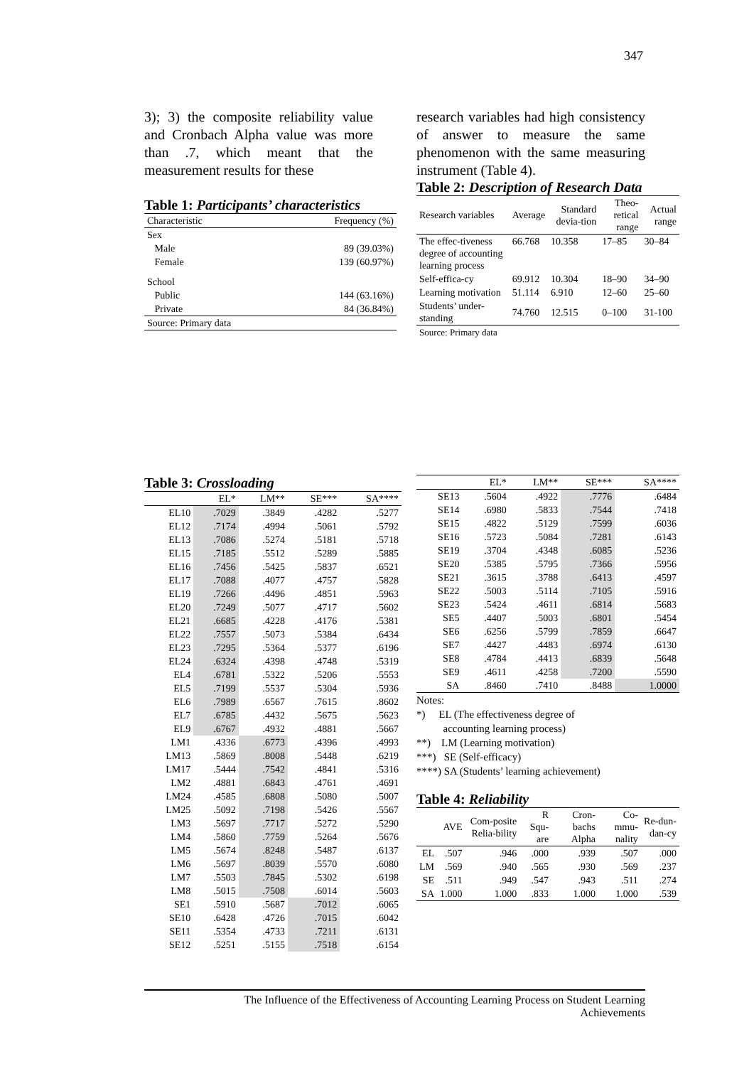347
3); 3) the composite reliability value and Cronbach Alpha value was more than .7, which meant that the measurement results for these
Table 1: Participants’ characteristics
| Characteristic | Frequency (%) |
| Sex | |
| Male | 89 (39.03%) |
| Female | 139 (60.97%) |
| School | |
| Public | 144 (63.16%) |
| Private | 84 (36.84%) |
| Source: Primary data | |
research variables had high consistency of answer to measure the same phenomenon with the same measuring instrument (Table 4).
Table 2: Description of Research Data
| Research variables | Average | Standard devia-tion | Theo-retical range | Actual range |
| The effec-tiveness degree of accounting learning process | 66.768 | 10.358 | 17–85 | 30–84 |
| Self-effica-cy | 69.912 | 10.304 | 18–90 | 34–90 |
| Learning motivation | 51.114 | 6.910 | 12–60 | 25–60 |
| Students’ under-standing | 74.760 | 12.515 | 0–100 | 31-100 |
| Source: Primary data | | | | |
Table 3: Crossloading
| | EL* | LM** | SE*** | SA**** |
| --- | --- | --- | --- | --- |
| EL10 | .7029 | .3849 | .4282 | .5277 |
| EL12 | .7174 | .4994 | .5061 | .5792 |
| EL13 | .7086 | .5274 | .5181 | .5718 |
| EL15 | .7185 | .5512 | .5289 | .5885 |
| EL16 | .7456 | .5425 | .5837 | .6521 |
| EL17 | .7088 | .4077 | .4757 | .5828 |
| EL19 | .7266 | .4496 | .4851 | .5963 |
| EL20 | .7249 | .5077 | .4717 | .5602 |
| EL21 | .6685 | .4228 | .4176 | .5381 |
| EL22 | .7557 | .5073 | .5384 | .6434 |
| EL23 | .7295 | .5364 | .5377 | .6196 |
| EL24 | .6324 | .4398 | .4748 | .5319 |
| EL4 | .6781 | .5322 | .5206 | .5553 |
| EL5 | .7199 | .5537 | .5304 | .5936 |
| EL6 | .7989 | .6567 | .7615 | .8602 |
| EL7 | .6785 | .4432 | .5675 | .5623 |
| EL9 | .6767 | .4932 | .4881 | .5667 |
| LM1 | .4336 | .6773 | .4396 | .4993 |
| LM13 | .5869 | .8008 | .5448 | .6219 |
| LM17 | .5444 | .7542 | .4841 | .5316 |
| LM2 | .4881 | .6843 | .4761 | .4691 |
| LM24 | .4585 | .6808 | .5080 | .5007 |
| LM25 | .5092 | .7198 | .5426 | .5567 |
| LM3 | .5697 | .7717 | .5272 | .5290 |
| LM4 | .5860 | .7759 | .5264 | .5676 |
| LM5 | .5674 | .8248 | .5487 | .6137 |
| LM6 | .5697 | .8039 | .5570 | .6080 |
| LM7 | .5503 | .7845 | .5302 | .6198 |
| LM8 | .5015 | .7508 | .6014 | .5603 |
| SE1 | .5910 | .5687 | .7012 | .6065 |
| SE10 | .6428 | .4726 | .7015 | .6042 |
| SE11 | .5354 | .4733 | .7211 | .6131 |
| SE12 | .5251 | .5155 | .7518 | .6154 |
| | EL* | LM** | SE*** | SA**** |
| --- | --- | --- | --- | --- |
| SE13 | .5604 | .4922 | .7776 | .6484 |
| SE14 | .6980 | .5833 | .7544 | .7418 |
| SE15 | .4822 | .5129 | .7599 | .6036 |
| SE16 | .5723 | .5084 | .7281 | .6143 |
| SE19 | .3704 | .4348 | .6085 | .5236 |
| SE20 | .5385 | .5795 | .7366 | .5956 |
| SE21 | .3615 | .3788 | .6413 | .4597 |
| SE22 | .5003 | .5114 | .7105 | .5916 |
| SE23 | .5424 | .4611 | .6814 | .5683 |
| SE5 | .4407 | .5003 | .6801 | .5454 |
| SE6 | .6256 | .5799 | .7859 | .6647 |
| SE7 | .4427 | .4483 | .6974 | .6130 |
| SE8 | .4784 | .4413 | .6839 | .5648 |
| SE9 | .4611 | .4258 | .7200 | .5590 |
| SA | .8460 | .7410 | .8488 | 1.0000 |
Notes:
*) EL (The effectiveness degree of
accounting learning process)
**) LM (Learning motivation)
***) SE (Self-efficacy)
****) SA (Students’ learning achievement)
Table 4: Reliability
| | AVE | Com-posite Relia-bility | R Squ-are | Cron-bachs Alpha | Co-mmu-nality | Re-dun-dan-cy |
| --- | --- | --- | --- | --- | --- | --- |
| EL | .507 | .946 | .000 | .939 | .507 | .000 |
| LM | .569 | .940 | .565 | .930 | .569 | .237 |
| SE | .511 | .949 | .547 | .943 | .511 | .274 |
| SA | 1.000 | 1.000 | .833 | 1.000 | 1.000 | .539 |
The Influence of the Effectiveness of Accounting Learning Process on Student Learning
Achievements